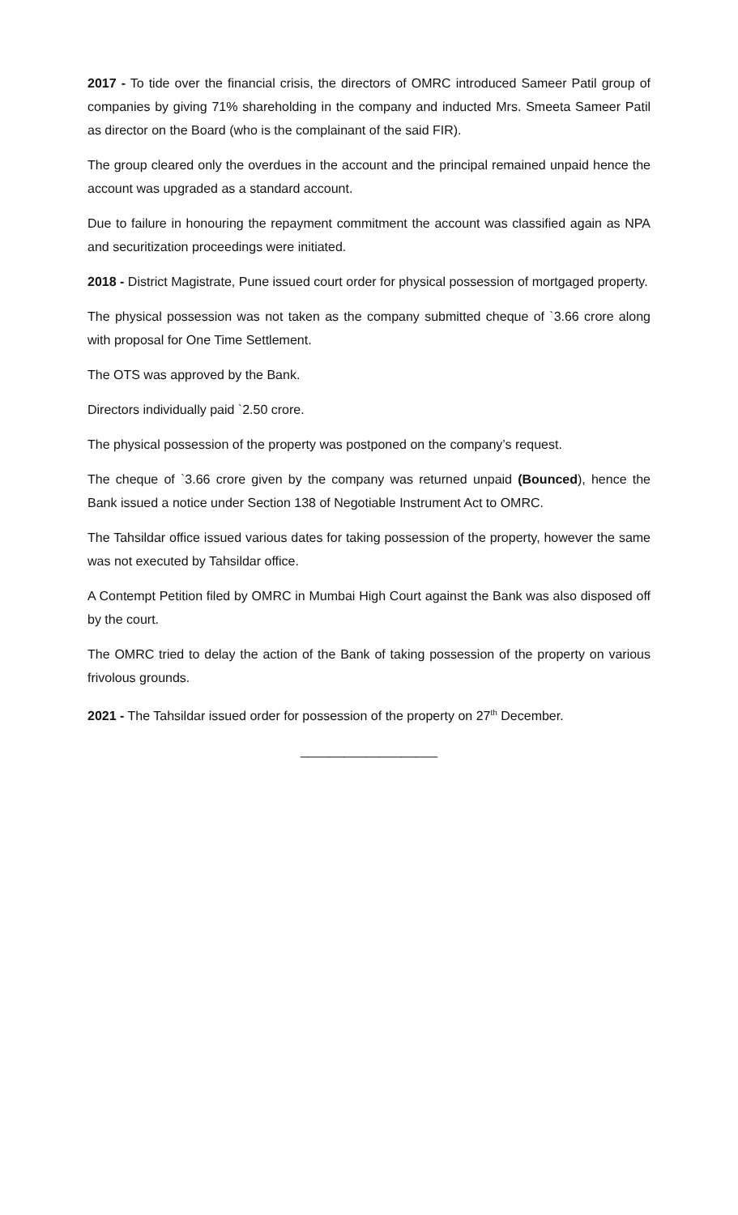2017 - To tide over the financial crisis, the directors of OMRC introduced Sameer Patil group of companies by giving 71% shareholding in the company and inducted Mrs. Smeeta Sameer Patil as director on the Board (who is the complainant of the said FIR).
The group cleared only the overdues in the account and the principal remained unpaid hence the account was upgraded as a standard account.
Due to failure in honouring the repayment commitment the account was classified again as NPA and securitization proceedings were initiated.
2018 - District Magistrate, Pune issued court order for physical possession of mortgaged property.
The physical possession was not taken as the company submitted cheque of `3.66 crore along with proposal for One Time Settlement.
The OTS was approved by the Bank.
Directors individually paid `2.50 crore.
The physical possession of the property was postponed on the company’s request.
The cheque of `3.66 crore given by the company was returned unpaid (Bounced), hence the Bank issued a notice under Section 138 of Negotiable Instrument Act to OMRC.
The Tahsildar office issued various dates for taking possession of the property, however the same was not executed by Tahsildar office.
A Contempt Petition filed by OMRC in Mumbai High Court against the Bank was also disposed off by the court.
The OMRC tried to delay the action of the Bank of taking possession of the property on various frivolous grounds.
2021 - The Tahsildar issued order for possession of the property on 27<sup>th</sup> December.
___________________